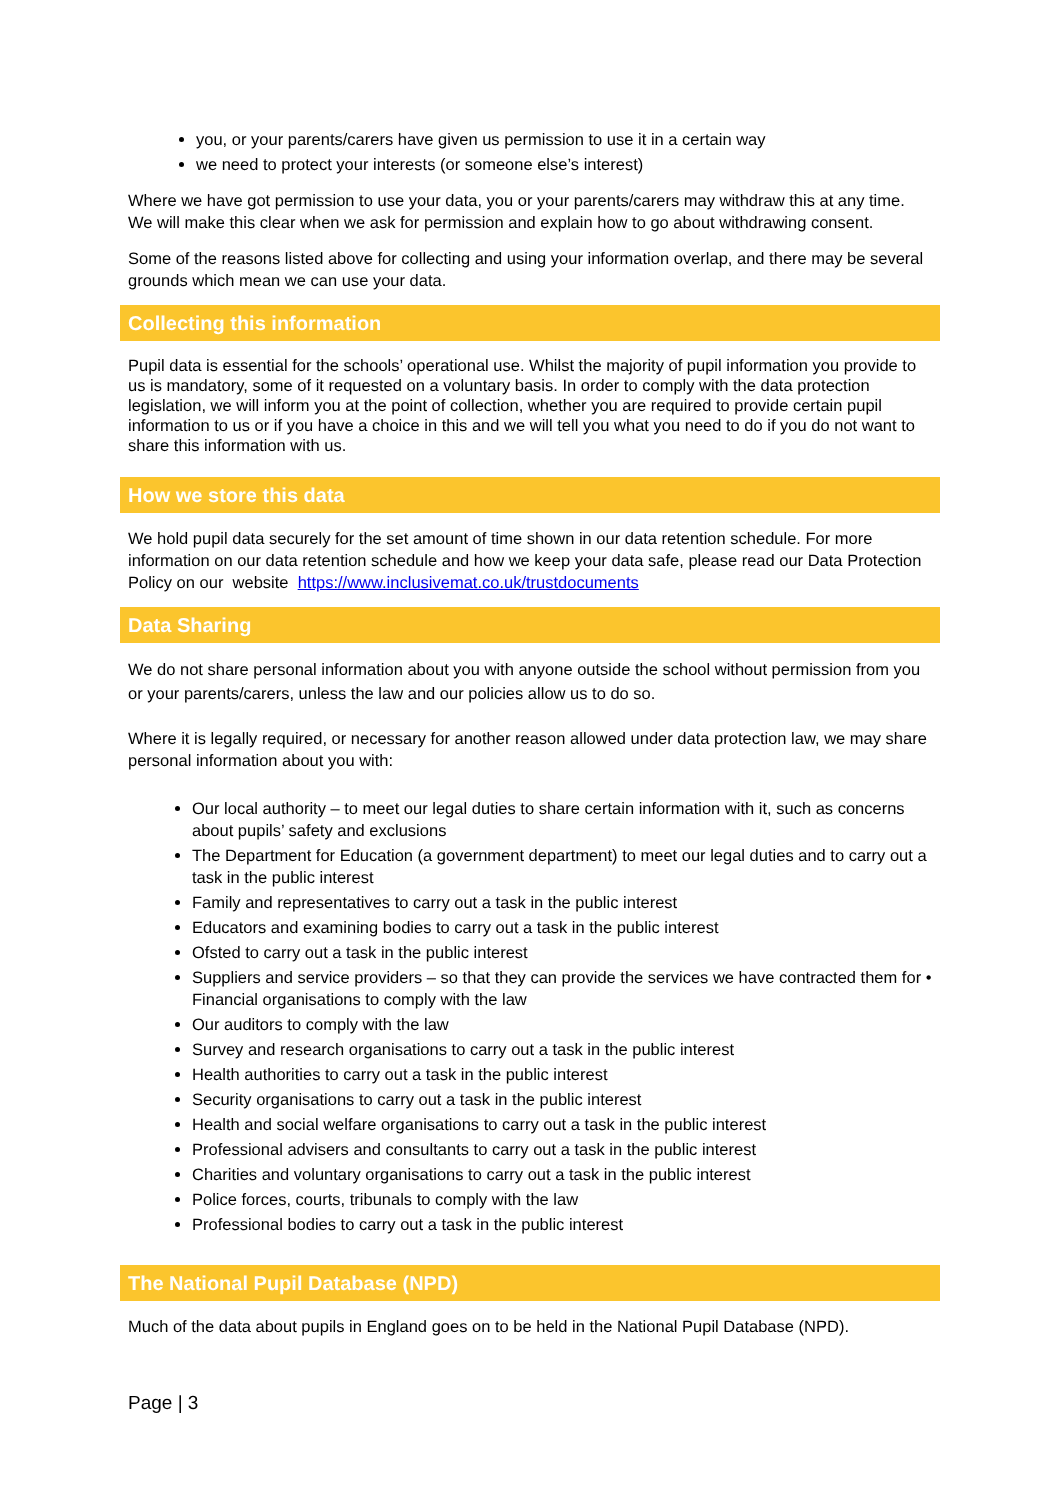you, or your parents/carers have given us permission to use it in a certain way
we need to protect your interests (or someone else’s interest)
Where we have got permission to use your data, you or your parents/carers may withdraw this at any time. We will make this clear when we ask for permission and explain how to go about withdrawing consent.
Some of the reasons listed above for collecting and using your information overlap, and there may be several grounds which mean we can use your data.
Collecting this information
Pupil data is essential for the schools’ operational use. Whilst the majority of pupil information you provide to us is mandatory, some of it requested on a voluntary basis. In order to comply with the data protection legislation, we will inform you at the point of collection, whether you are required to provide certain pupil information to us or if you have a choice in this and we will tell you what you need to do if you do not want to share this information with us.
How we store this data
We hold pupil data securely for the set amount of time shown in our data retention schedule. For more information on our data retention schedule and how we keep your data safe, please read our Data Protection Policy on our website https://www.inclusivemat.co.uk/trustdocuments
Data Sharing
We do not share personal information about you with anyone outside the school without permission from you or your parents/carers, unless the law and our policies allow us to do so.
Where it is legally required, or necessary for another reason allowed under data protection law, we may share personal information about you with:
Our local authority – to meet our legal duties to share certain information with it, such as concerns about pupils’ safety and exclusions
The Department for Education (a government department) to meet our legal duties and to carry out a task in the public interest
Family and representatives to carry out a task in the public interest
Educators and examining bodies to carry out a task in the public interest
Ofsted to carry out a task in the public interest
Suppliers and service providers – so that they can provide the services we have contracted them for • Financial organisations to comply with the law
Our auditors to comply with the law
Survey and research organisations to carry out a task in the public interest
Health authorities to carry out a task in the public interest
Security organisations to carry out a task in the public interest
Health and social welfare organisations to carry out a task in the public interest
Professional advisers and consultants to carry out a task in the public interest
Charities and voluntary organisations to carry out a task in the public interest
Police forces, courts, tribunals to comply with the law
Professional bodies to carry out a task in the public interest
The National Pupil Database (NPD)
Much of the data about pupils in England goes on to be held in the National Pupil Database (NPD).
Page | 3